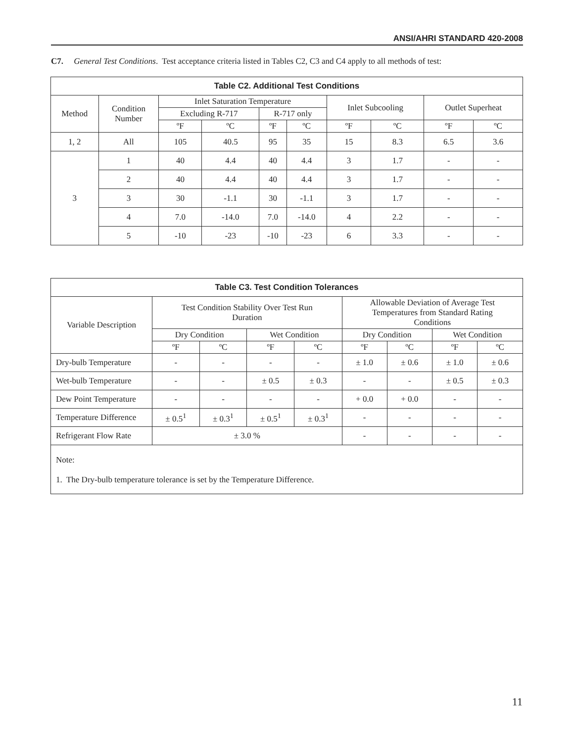ANSI/AHRI STANDARD 420-2008
C7. General Test Conditions. Test acceptance criteria listed in Tables C2, C3 and C4 apply to all methods of test:
| Table C2. Additional Test Conditions | | | | | | | | | |
| --- | --- | --- | --- | --- | --- | --- | --- | --- | --- |
| Method | Condition Number | Inlet Saturation Temperature | | | | Inlet Subcooling | | Outlet Superheat | |
| | | Excluding R-717 | | R-717 only | | | | | |
| | | ºF | ºC | ºF | ºC | ºF | ºC | ºF | ºC |
| 1, 2 | All | 105 | 40.5 | 95 | 35 | 15 | 8.3 | 6.5 | 3.6 |
| 3 | 1 | 40 | 4.4 | 40 | 4.4 | 3 | 1.7 | - | - |
| | 2 | 40 | 4.4 | 40 | 4.4 | 3 | 1.7 | - | - |
| | 3 | 30 | -1.1 | 30 | -1.1 | 3 | 1.7 | - | - |
| | 4 | 7.0 | -14.0 | 7.0 | -14.0 | 4 | 2.2 | - | - |
| | 5 | -10 | -23 | -10 | -23 | 6 | 3.3 | - | - |
| Table C3. Test Condition Tolerances | | | | | | | | |
| --- | --- | --- | --- | --- | --- | --- | --- | --- |
| Variable Description | Test Condition Stability Over Test Run Duration | | | | Allowable Deviation of Average Test Temperatures from Standard Rating Conditions | | | |
| | Dry Condition | | Wet Condition | | Dry Condition | | Wet Condition | |
| | ºF | ºC | ºF | ºC | ºF | ºC | ºF | ºC |
| Dry-bulb Temperature | - | - | - | - | ± 1.0 | ± 0.6 | ± 1.0 | ± 0.6 |
| Wet-bulb Temperature | - | - | ± 0.5 | ± 0.3 | - | - | ± 0.5 | ± 0.3 |
| Dew Point Temperature | - | - | - | - | + 0.0 | + 0.0 | - | - |
| Temperature Difference | ± 0.5<sup>1</sup> | ± 0.3<sup>1</sup> | ± 0.5<sup>1</sup> | ± 0.3<sup>1</sup> | - | - | - | - |
| Refrigerant Flow Rate | ± 3.0 % | | | | - | - | - | - |
| Note: 1. The Dry-bulb temperature tolerance is set by the Temperature Difference. | | | | | | | | |
11